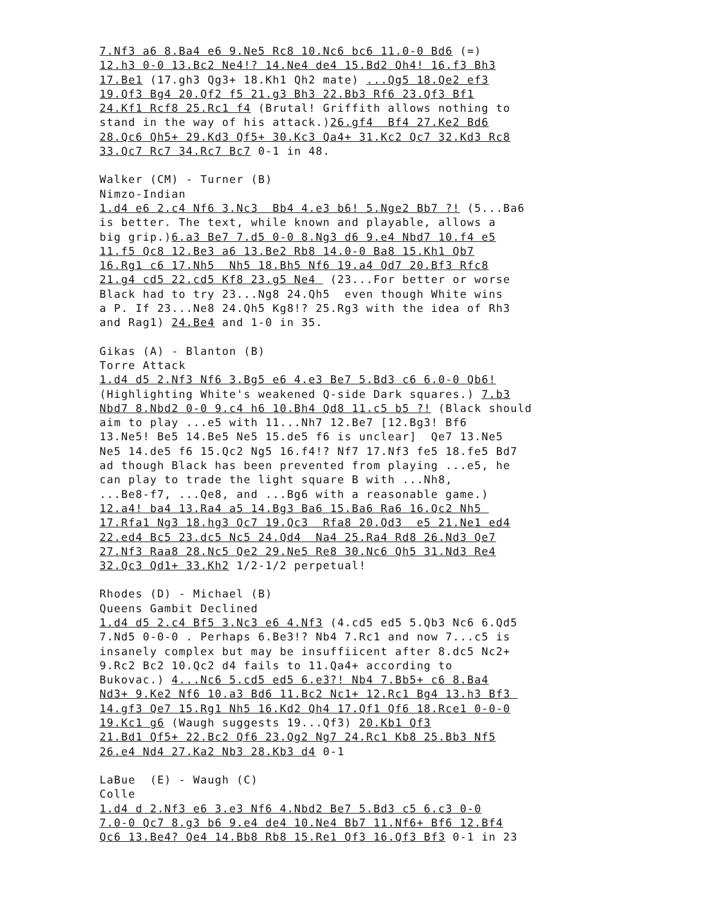7.Nf3 a6 8.Ba4 e6 9.Ne5 Rc8 10.Nc6 bc6 11.0-0 Bd6 (=) 12.h3 0-0 13.Bc2 Ne4!? 14.Ne4 de4 15.Bd2 Qh4! 16.f3 Bh3 17.Be1 (17.gh3 Qg3+ 18.Kh1 Qh2 mate) ...Qg5 18.Qe2 ef3 19.Qf3 Bg4 20.Qf2 f5 21.g3 Bh3 22.Bb3 Rf6 23.Qf3 Bf1 24.Kf1 Rcf8 25.Rc1 f4 (Brutal! Griffith allows nothing to stand in the way of his attack.)26.gf4 Bf4 27.Ke2 Bd6 28.Qc6 Qh5+ 29.Kd3 Qf5+ 30.Kc3 Qa4+ 31.Kc2 Qc7 32.Kd3 Rc8 33.Qc7 Rc7 34.Rc7 Bc7 0-1 in 48.
Walker (CM) - Turner (B) Nimzo-Indian 1.d4 e6 2.c4 Nf6 3.Nc3 Bb4 4.e3 b6! 5.Nge2 Bb7 ?! (5...Ba6 is better. The text, while known and playable, allows a big grip.)6.a3 Be7 7.d5 0-0 8.Ng3 d6 9.e4 Nbd7 10.f4 e5 11.f5 Qc8 12.Be3 a6 13.Be2 Rb8 14.0-0 Ba8 15.Kh1 Qb7 16.Rg1 c6 17.Nh5 Nh5 18.Bh5 Nf6 19.a4 Qd7 20.Bf3 Rfc8 21.g4 cd5 22.cd5 Kf8 23.g5 Ne4 (23...For better or worse Black had to try 23...Ng8 24.Qh5 even though White wins a P. If 23...Ne8 24.Qh5 Kg8!? 25.Rg3 with the idea of Rh3 and Rag1) 24.Be4 and 1-0 in 35.
Gikas (A) - Blanton (B) Torre Attack 1.d4 d5 2.Nf3 Nf6 3.Bg5 e6 4.e3 Be7 5.Bd3 c6 6.0-0 Qb6! (Highlighting White's weakened Q-side Dark squares.) 7.b3 Nbd7 8.Nbd2 0-0 9.c4 h6 10.Bh4 Qd8 11.c5 b5 ?! (Black should aim to play ...e5 with 11...Nh7 12.Be7 [12.Bg3! Bf6 13.Ne5! Be5 14.Be5 Ne5 15.de5 f6 is unclear] Qe7 13.Ne5 Ne5 14.de5 f6 15.Qc2 Ng5 16.f4!? Nf7 17.Nf3 fe5 18.fe5 Bd7 ad though Black has been prevented from playing ...e5, he can play to trade the light square B with ...Nh8, ...Be8-f7, ...Qe8, and ...Bg6 with a reasonable game.) 12.a4! ba4 13.Ra4 a5 14.Bg3 Ba6 15.Ba6 Ra6 16.Qc2 Nh5 17.Rfa1 Ng3 18.hg3 Qc7 19.Qc3 Rfa8 20.Qd3 e5 21.Ne1 ed4 22.ed4 Bc5 23.dc5 Nc5 24.Qd4 Na4 25.Ra4 Rd8 26.Nd3 Qe7 27.Nf3 Raa8 28.Nc5 Qe2 29.Ne5 Re8 30.Nc6 Qh5 31.Nd3 Re4 32.Qc3 Qd1+ 33.Kh2 1/2-1/2 perpetual!
Rhodes (D) - Michael (B) Queens Gambit Declined 1.d4 d5 2.c4 Bf5 3.Nc3 e6 4.Nf3 (4.cd5 ed5 5.Qb3 Nc6 6.Qd5 7.Nd5 0-0-0 . Perhaps 6.Be3!? Nb4 7.Rc1 and now 7...c5 is insanely complex but may be insuffiicent after 8.dc5 Nc2+ 9.Rc2 Bc2 10.Qc2 d4 fails to 11.Qa4+ according to Bukovac.) 4...Nc6 5.cd5 ed5 6.e3?! Nb4 7.Bb5+ c6 8.Ba4 Nd3+ 9.Ke2 Nf6 10.a3 Bd6 11.Bc2 Nc1+ 12.Rc1 Bg4 13.h3 Bf3 14.gf3 Qe7 15.Rg1 Nh5 16.Kd2 Qh4 17.Qf1 Qf6 18.Rce1 0-0-0 19.Kc1 g6 (Waugh suggests 19...Qf3) 20.Kb1 Qf3 21.Bd1 Qf5+ 22.Bc2 Qf6 23.Qg2 Ng7 24.Rc1 Kb8 25.Bb3 Nf5 26.e4 Nd4 27.Ka2 Nb3 28.Kb3 d4 0-1
LaBue (E) - Waugh (C) Colle 1.d4 d 2.Nf3 e6 3.e3 Nf6 4.Nbd2 Be7 5.Bd3 c5 6.c3 0-0 7.0-0 Qc7 8.g3 b6 9.e4 de4 10.Ne4 Bb7 11.Nf6+ Bf6 12.Bf4 Qc6 13.Be4? Qe4 14.Bb8 Rb8 15.Re1 Qf3 16.Qf3 Bf3 0-1 in 23